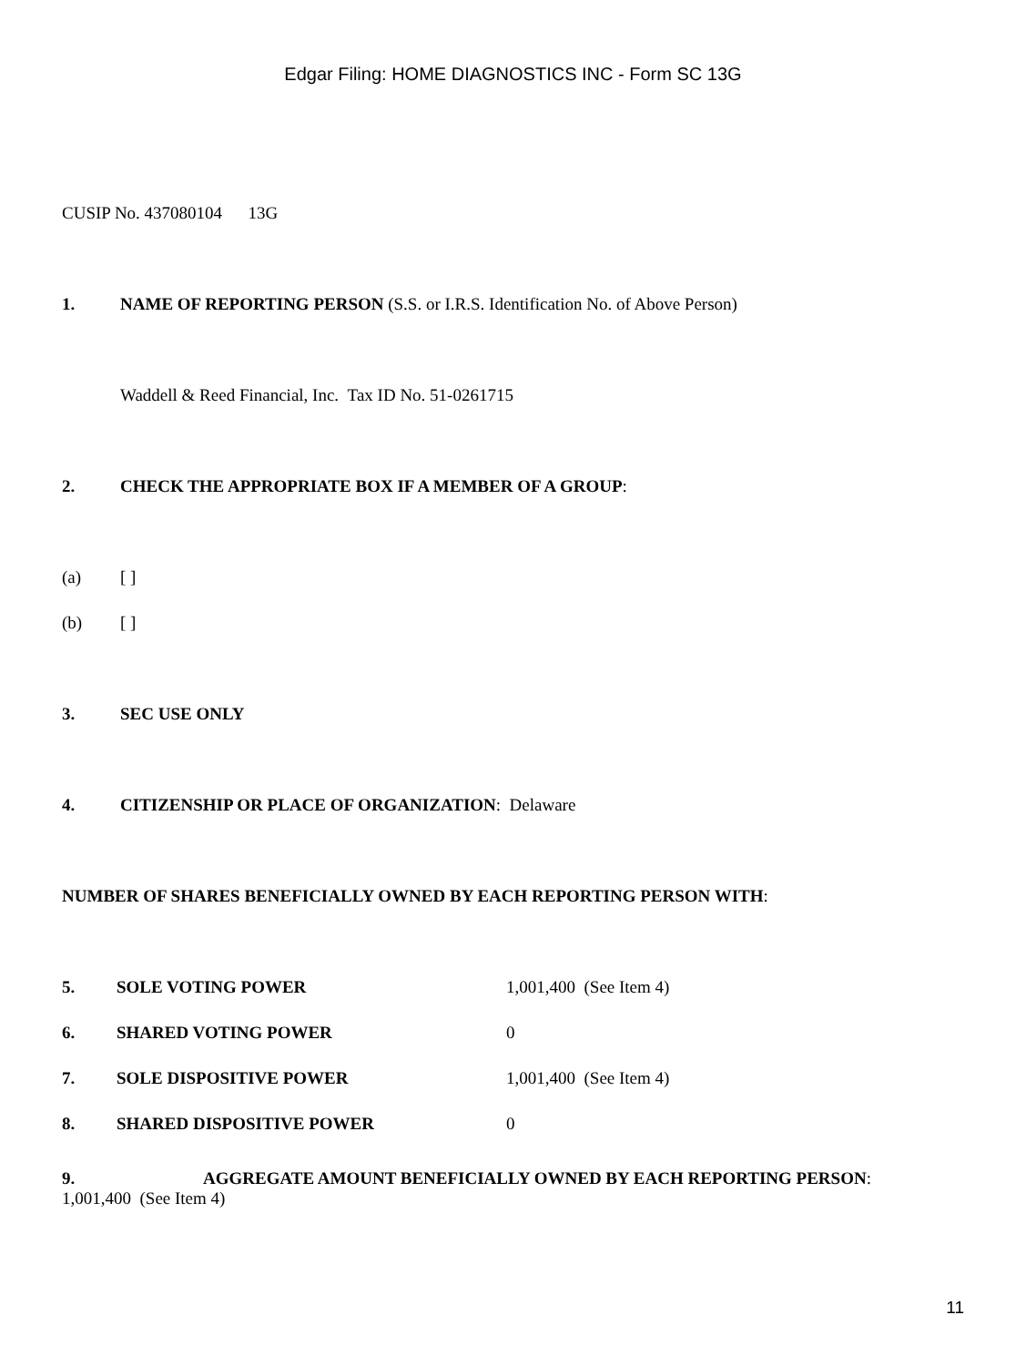Edgar Filing: HOME DIAGNOSTICS INC - Form SC 13G
CUSIP No. 437080104 13G
1. NAME OF REPORTING PERSON (S.S. or I.R.S. Identification No. of Above Person)
Waddell & Reed Financial, Inc. Tax ID No. 51-0261715
2. CHECK THE APPROPRIATE BOX IF A MEMBER OF A GROUP:
(a) [ ]
(b) [ ]
3. SEC USE ONLY
4. CITIZENSHIP OR PLACE OF ORGANIZATION: Delaware
NUMBER OF SHARES BENEFICIALLY OWNED BY EACH REPORTING PERSON WITH:
5. SOLE VOTING POWER 1,001,400 (See Item 4)
6. SHARED VOTING POWER 0
7. SOLE DISPOSITIVE POWER 1,001,400 (See Item 4)
8. SHARED DISPOSITIVE POWER 0
9. AGGREGATE AMOUNT BENEFICIALLY OWNED BY EACH REPORTING PERSON:
1,001,400 (See Item 4)
11